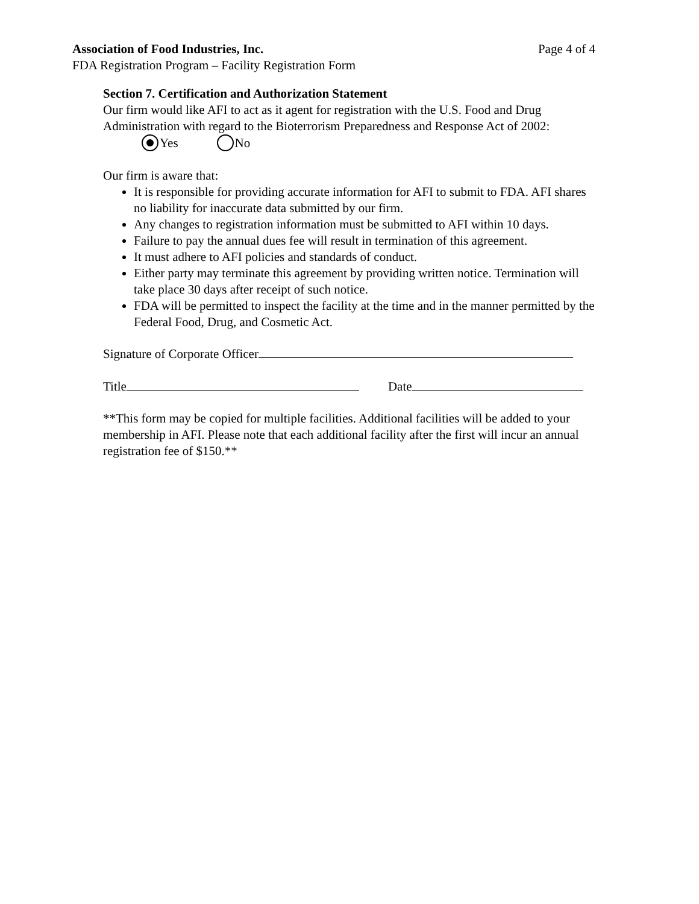Association of Food Industries, Inc. Page 4 of 4
FDA Registration Program – Facility Registration Form
Section 7. Certification and Authorization Statement
Our firm would like AFI to act as it agent for registration with the U.S. Food and Drug Administration with regard to the Bioterrorism Preparedness and Response Act of 2002:
Yes No
Our firm is aware that:
It is responsible for providing accurate information for AFI to submit to FDA. AFI shares no liability for inaccurate data submitted by our firm.
Any changes to registration information must be submitted to AFI within 10 days.
Failure to pay the annual dues fee will result in termination of this agreement.
It must adhere to AFI policies and standards of conduct.
Either party may terminate this agreement by providing written notice. Termination will take place 30 days after receipt of such notice.
FDA will be permitted to inspect the facility at the time and in the manner permitted by the Federal Food, Drug, and Cosmetic Act.
Signature of Corporate Officer
Title Date
**This form may be copied for multiple facilities. Additional facilities will be added to your membership in AFI. Please note that each additional facility after the first will incur an annual registration fee of $150.**